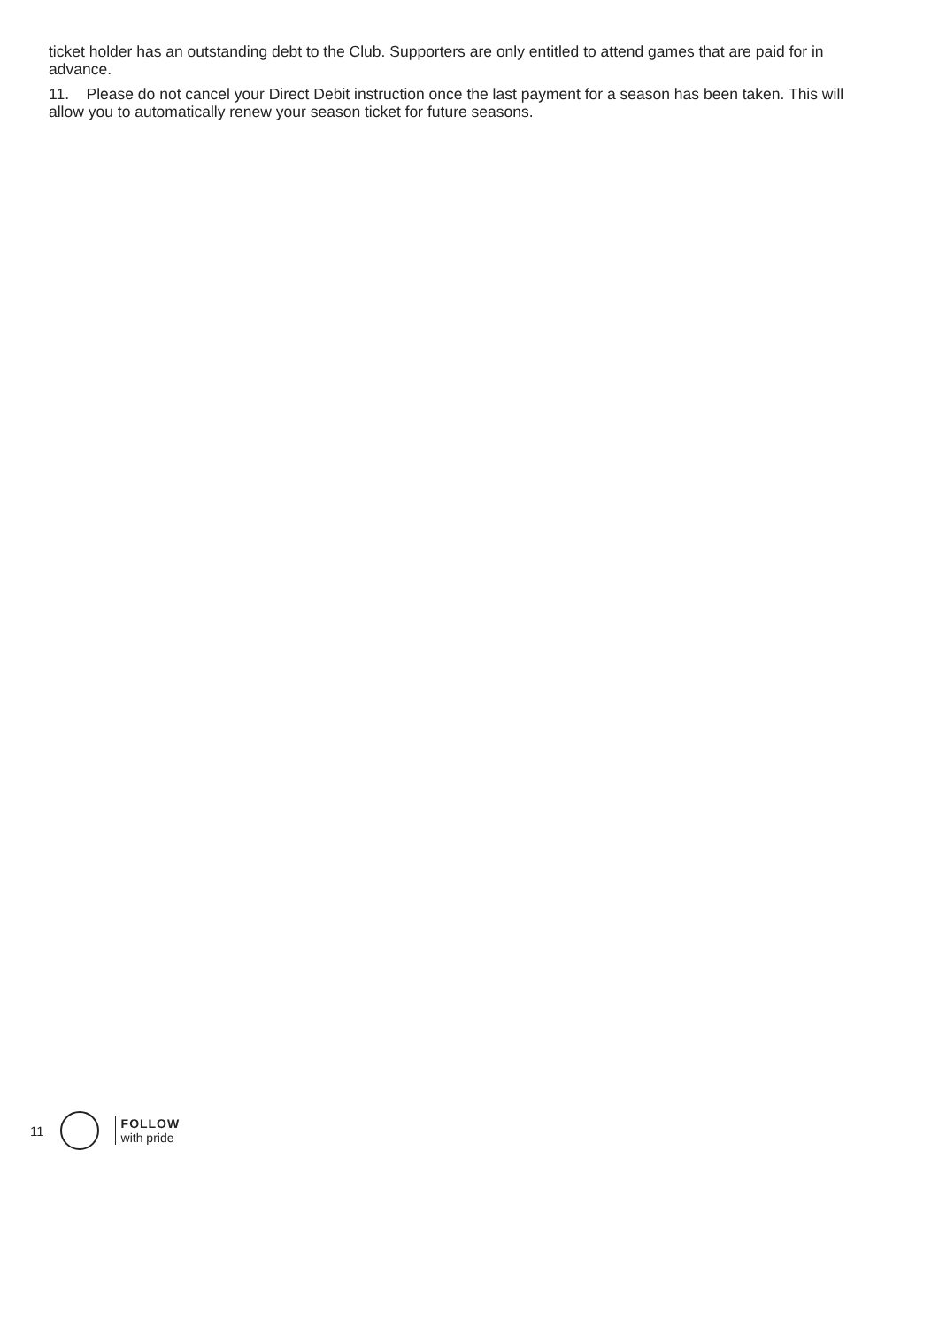ticket holder has an outstanding debt to the Club. Supporters are only entitled to attend games that are paid for in advance.
11. Please do not cancel your Direct Debit instruction once the last payment for a season has been taken. This will allow you to automatically renew your season ticket for future seasons.
11
FOLLOW
with pride